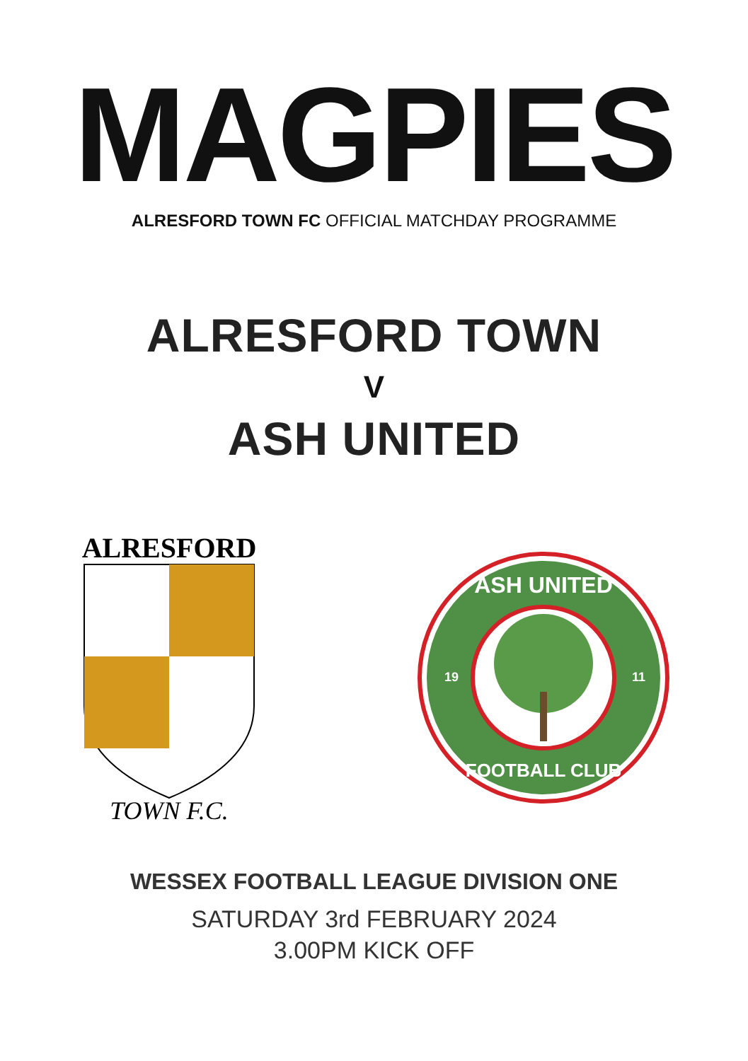MAGPIES
ALRESFORD TOWN FC OFFICIAL MATCHDAY PROGRAMME
ALRESFORD TOWN
V
ASH UNITED
ALRESFORD
TOWN F.C.
ASH UNITED
19
11
FOOTBALL CLUB
WESSEX FOOTBALL LEAGUE DIVISION ONE
SATURDAY 3rd FEBRUARY 2024
3.00PM KICK OFF